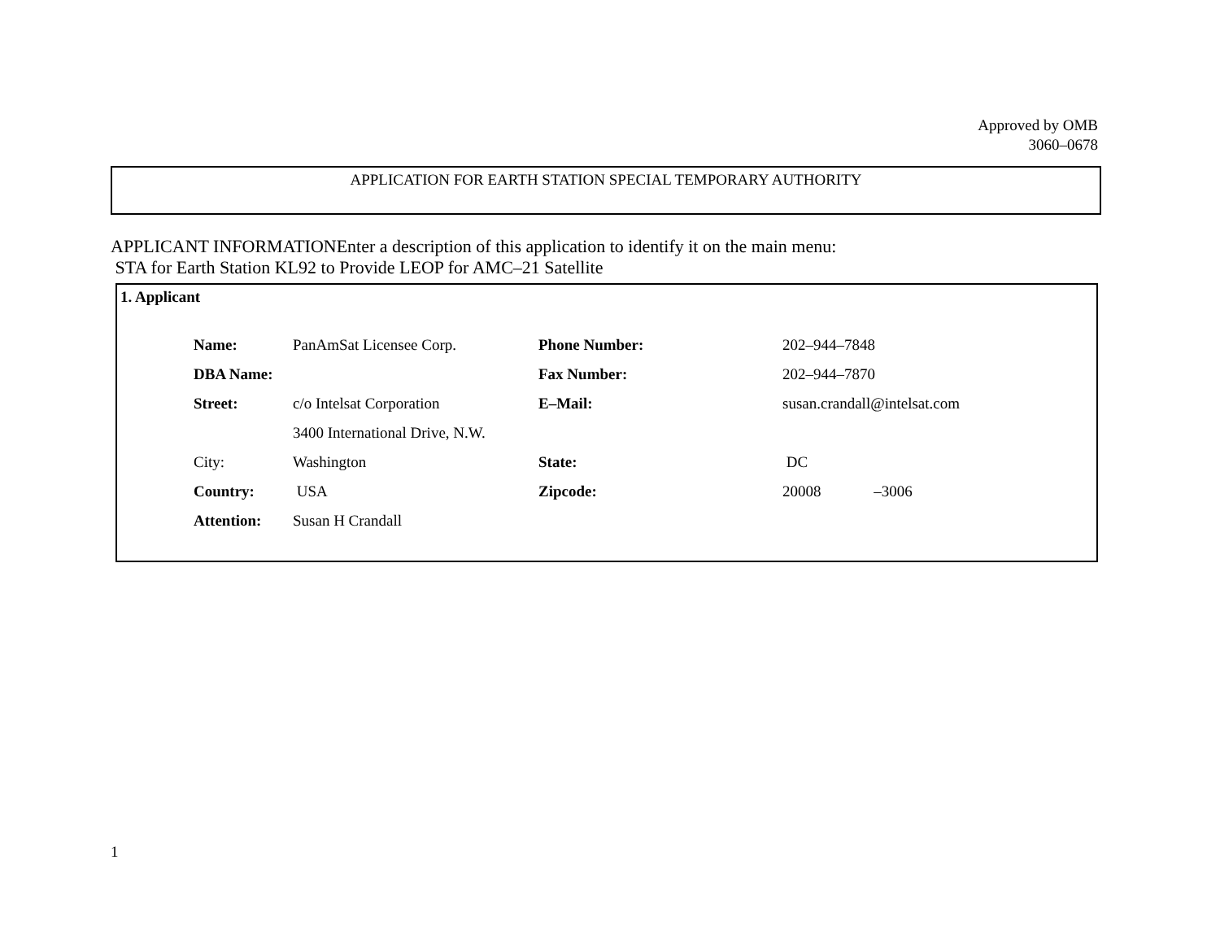Approved by OMB
3060–0678
APPLICATION FOR EARTH STATION SPECIAL TEMPORARY AUTHORITY
APPLICANT INFORMATIONEnter a description of this application to identify it on the main menu:
STA for Earth Station KL92 to Provide LEOP for AMC–21 Satellite
1. Applicant
| Name: | PanAmSat Licensee Corp. | Phone Number: | 202–944–7848 |
| DBA Name: | | Fax Number: | 202–944–7870 |
| Street: | c/o Intelsat Corporation | E–Mail: | susan.crandall@intelsat.com |
| | 3400 International Drive, N.W. | | |
| City: | Washington | State: | DC |
| Country: | USA | Zipcode: | 20008 –3006 |
| Attention: | Susan H Crandall | | |
1